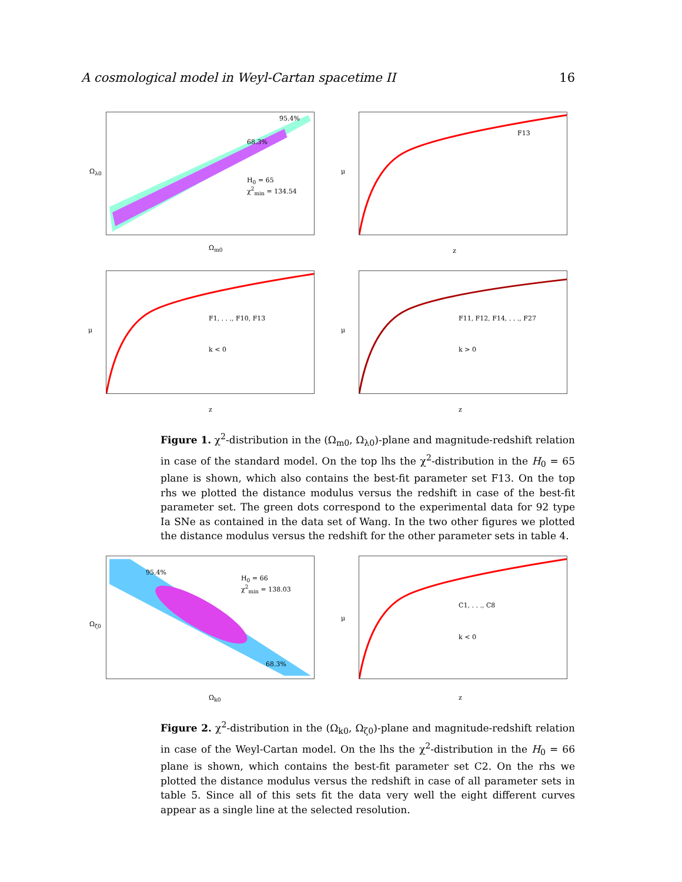A cosmological model in Weyl-Cartan spacetime II 16
Ω<sub>λ0</sub>
H<sub>0</sub> = 65
χ<sup>2</sup><sub>min</sub> = 134.54
68.3%
95.4%
Ω<sub>m0</sub>
F13
μ
z
F1, . . ., F10, F13
k < 0
μ
z
F11, F12, F14, . . ., F27
k > 0
μ
z
Figure 1. χ<sup>2</sup>-distribution in the (Ω<sub>m0</sub>, Ω<sub>λ0</sub>)-plane and magnitude-redshift relation in case of the standard model. On the top lhs the χ<sup>2</sup>-distribution in the H<sub>0</sub> = 65 plane is shown, which also contains the best-fit parameter set F13. On the top rhs we plotted the distance modulus versus the redshift in case of the best-fit parameter set. The green dots correspond to the experimental data for 92 type Ia SNe as contained in the data set of Wang. In the two other figures we plotted the distance modulus versus the redshift for the other parameter sets in table 4.
Ω<sub>ζ0</sub>
95.4%
H<sub>0</sub> = 66
χ<sup>2</sup><sub>min</sub> = 138.03
68.3%
Ω<sub>k0</sub>
C1, . . ., C8
k < 0
μ
z
Figure 2. χ<sup>2</sup>-distribution in the (Ω<sub>k0</sub>, Ω<sub>ζ0</sub>)-plane and magnitude-redshift relation in case of the Weyl-Cartan model. On the lhs the χ<sup>2</sup>-distribution in the H<sub>0</sub> = 66 plane is shown, which contains the best-fit parameter set C2. On the rhs we plotted the distance modulus versus the redshift in case of all parameter sets in table 5. Since all of this sets fit the data very well the eight different curves appear as a single line at the selected resolution.